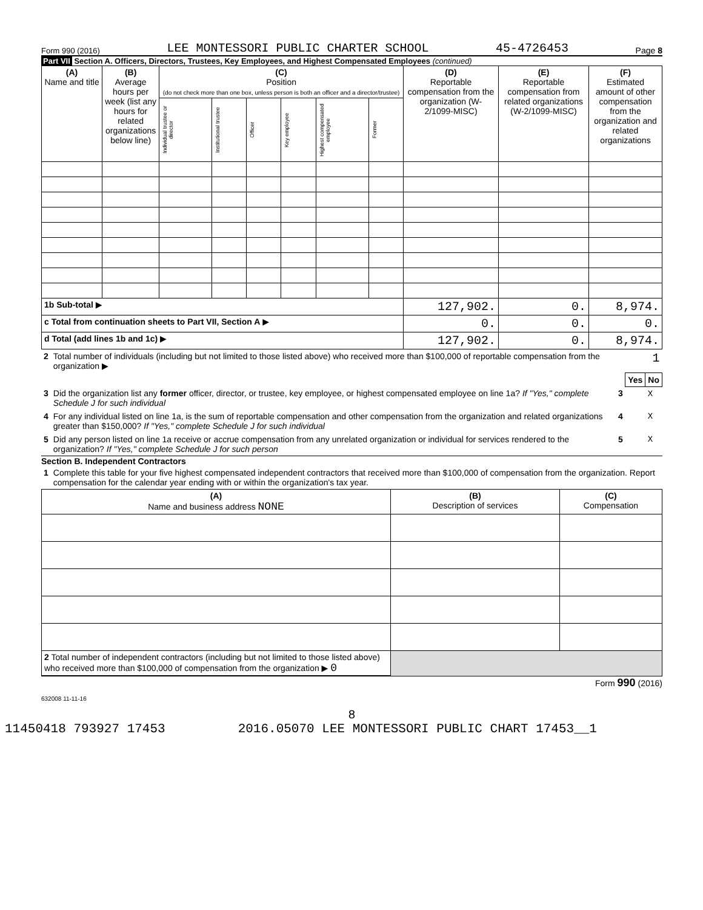Form 990 (2016) LEE MONTESSORI PUBLIC CHARTER SCHOOL 45-4726453 Page 8
Part VII Section A. Officers, Directors, Trustees, Key Employees, and Highest Compensated Employees (continued)
| (A) Name and title | (B) Average hours per week (list any hours for related organizations below line) | (C) Position (do not check more than one box, unless person is both an officer and a director/trustee) | | | | | | (D) Reportable compensation from the organization (W-2/1099-MISC) | (E) Reportable compensation from related organizations (W-2/1099-MISC) | (F) Estimated amount of other compensation from the organization and related organizations |
| --- | --- | --- | --- | --- | --- | --- | --- | --- | --- | --- |
| | | Individual trustee or director | Institutional trustee | Officer | Key employee | Highest compensated employee | Former | | | |
| 1b Sub-total ▶ | | | | | | | | 127,902. | 0. | 8,974. |
| c Total from continuation sheets to Part VII, Section A ▶ | | | | | | | | 0. | 0. | 0. |
| d Total (add lines 1b and 1c) ▶ | | | | | | | | 127,902. | 0. | 8,974. |
| 2 | Total number of individuals (including but not limited to those listed above) who received more than $100,000 of reportable compensation from the organization ▶ | | | 1 |
| | | | Yes | No |
| 3 | Did the organization list any former officer, director, or trustee, key employee, or highest compensated employee on line 1a? If "Yes," complete Schedule J for such individual | 3 | | X |
| 4 | For any individual listed on line 1a, is the sum of reportable compensation and other compensation from the organization and related organizations greater than $150,000? If "Yes," complete Schedule J for such individual | 4 | | X |
| 5 | Did any person listed on line 1a receive or accrue compensation from any unrelated organization or individual for services rendered to the organization? If "Yes," complete Schedule J for such person | 5 | | X |
Section B. Independent Contractors
| 1 | Complete this table for your five highest compensated independent contractors that received more than $100,000 of compensation from the organization. Report compensation for the calendar year ending with or within the organization's tax year. |
| (A) Name and business address NONE | (B) Description of services | (C) Compensation |
| --- | --- | --- |
| 2 Total number of independent contractors (including but not limited to those listed above) who received more than $100,000 of compensation from the organization ▶ 0 | | |
Form 990 (2016)
632008 11-11-16
8
11450418 793927 17453 2016.05070 LEE MONTESSORI PUBLIC CHART 17453__1